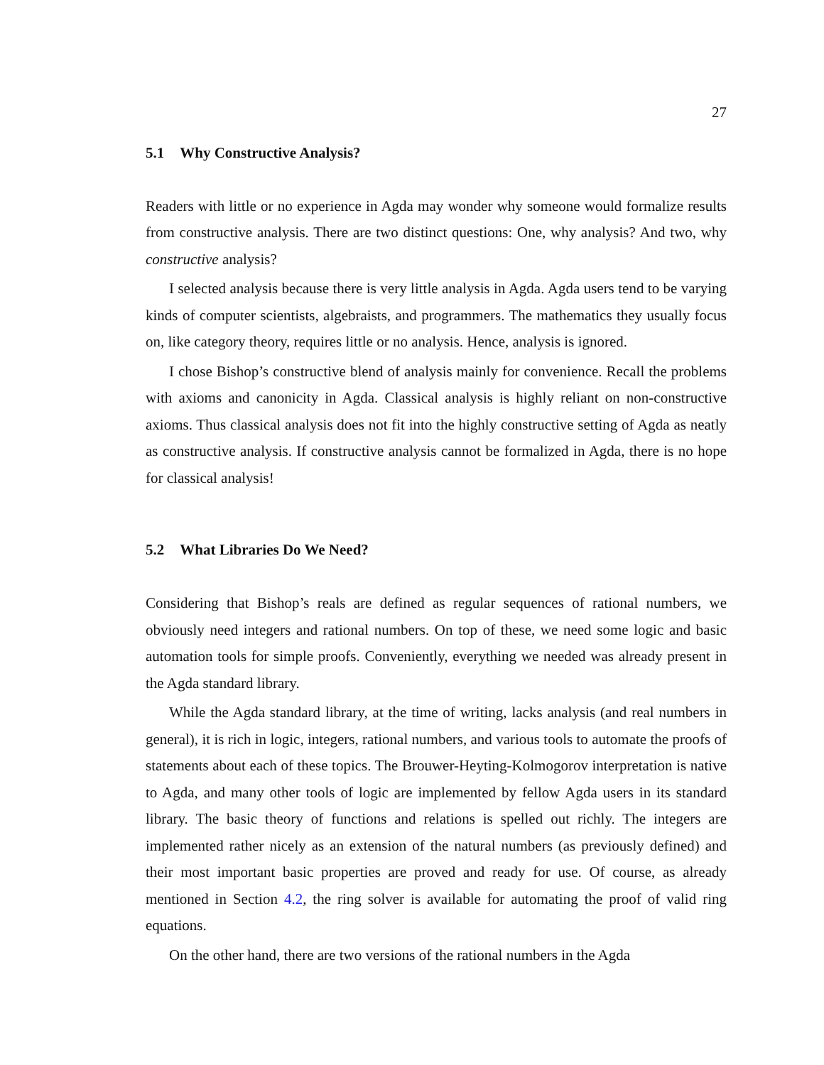27
5.1 Why Constructive Analysis?
Readers with little or no experience in Agda may wonder why someone would formalize results from constructive analysis. There are two distinct questions: One, why analysis? And two, why constructive analysis?
I selected analysis because there is very little analysis in Agda. Agda users tend to be varying kinds of computer scientists, algebraists, and programmers. The mathematics they usually focus on, like category theory, requires little or no analysis. Hence, analysis is ignored.
I chose Bishop’s constructive blend of analysis mainly for convenience. Recall the problems with axioms and canonicity in Agda. Classical analysis is highly reliant on non-constructive axioms. Thus classical analysis does not fit into the highly constructive setting of Agda as neatly as constructive analysis. If constructive analysis cannot be formalized in Agda, there is no hope for classical analysis!
5.2 What Libraries Do We Need?
Considering that Bishop’s reals are defined as regular sequences of rational numbers, we obviously need integers and rational numbers. On top of these, we need some logic and basic automation tools for simple proofs. Conveniently, everything we needed was already present in the Agda standard library.
While the Agda standard library, at the time of writing, lacks analysis (and real numbers in general), it is rich in logic, integers, rational numbers, and various tools to automate the proofs of statements about each of these topics. The Brouwer-Heyting-Kolmogorov interpretation is native to Agda, and many other tools of logic are implemented by fellow Agda users in its standard library. The basic theory of functions and relations is spelled out richly. The integers are implemented rather nicely as an extension of the natural numbers (as previously defined) and their most important basic properties are proved and ready for use. Of course, as already mentioned in Section 4.2, the ring solver is available for automating the proof of valid ring equations.
On the other hand, there are two versions of the rational numbers in the Agda